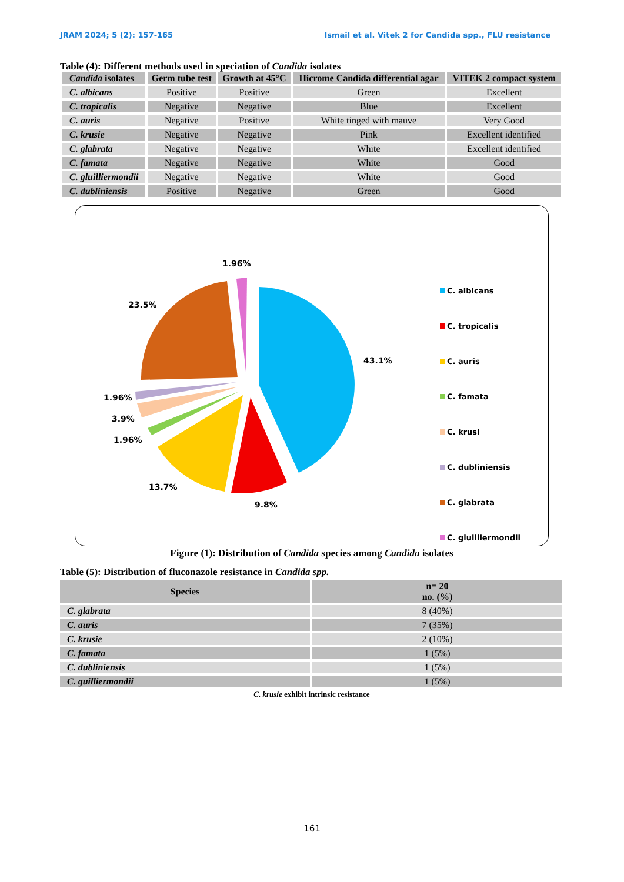JRAM 2024; 5 (2): 157-165 Ismail et al. Vitek 2 for Candida spp., FLU resistance
Table (4): Different methods used in speciation of Candida isolates
| Candida isolates | Germ tube test | Growth at 45°C | Hicrome Candida differential agar | VITEK 2 compact system |
| --- | --- | --- | --- | --- |
| C. albicans | Positive | Positive | Green | Excellent |
| C. tropicalis | Negative | Negative | Blue | Excellent |
| C. auris | Negative | Positive | White tinged with mauve | Very Good |
| C. krusie | Negative | Negative | Pink | Excellent identified |
| C. glabrata | Negative | Negative | White | Excellent identified |
| C. famata | Negative | Negative | White | Good |
| C. gluilliermondii | Negative | Negative | White | Good |
| C. dubliniensis | Positive | Negative | Green | Good |
1.96%
23.5%
43.1%
1.96%
3.9%
1.96%
13.7%
9.8%
C. albicans
C. tropicalis
C. auris
C. famata
C. krusi
C. dubliniensis
C. glabrata
C. gluilliermondii
Figure (1): Distribution of Candida species among Candida isolates
Table (5): Distribution of fluconazole resistance in Candida spp.
| Species | n= 20 no. (%) |
| --- | --- |
| C. glabrata | 8 (40%) |
| C. auris | 7 (35%) |
| C. krusie | 2 (10%) |
| C. famata | 1 (5%) |
| C. dubliniensis | 1 (5%) |
| C. guilliermondii | 1 (5%) |
C. krusie exhibit intrinsic resistance
161